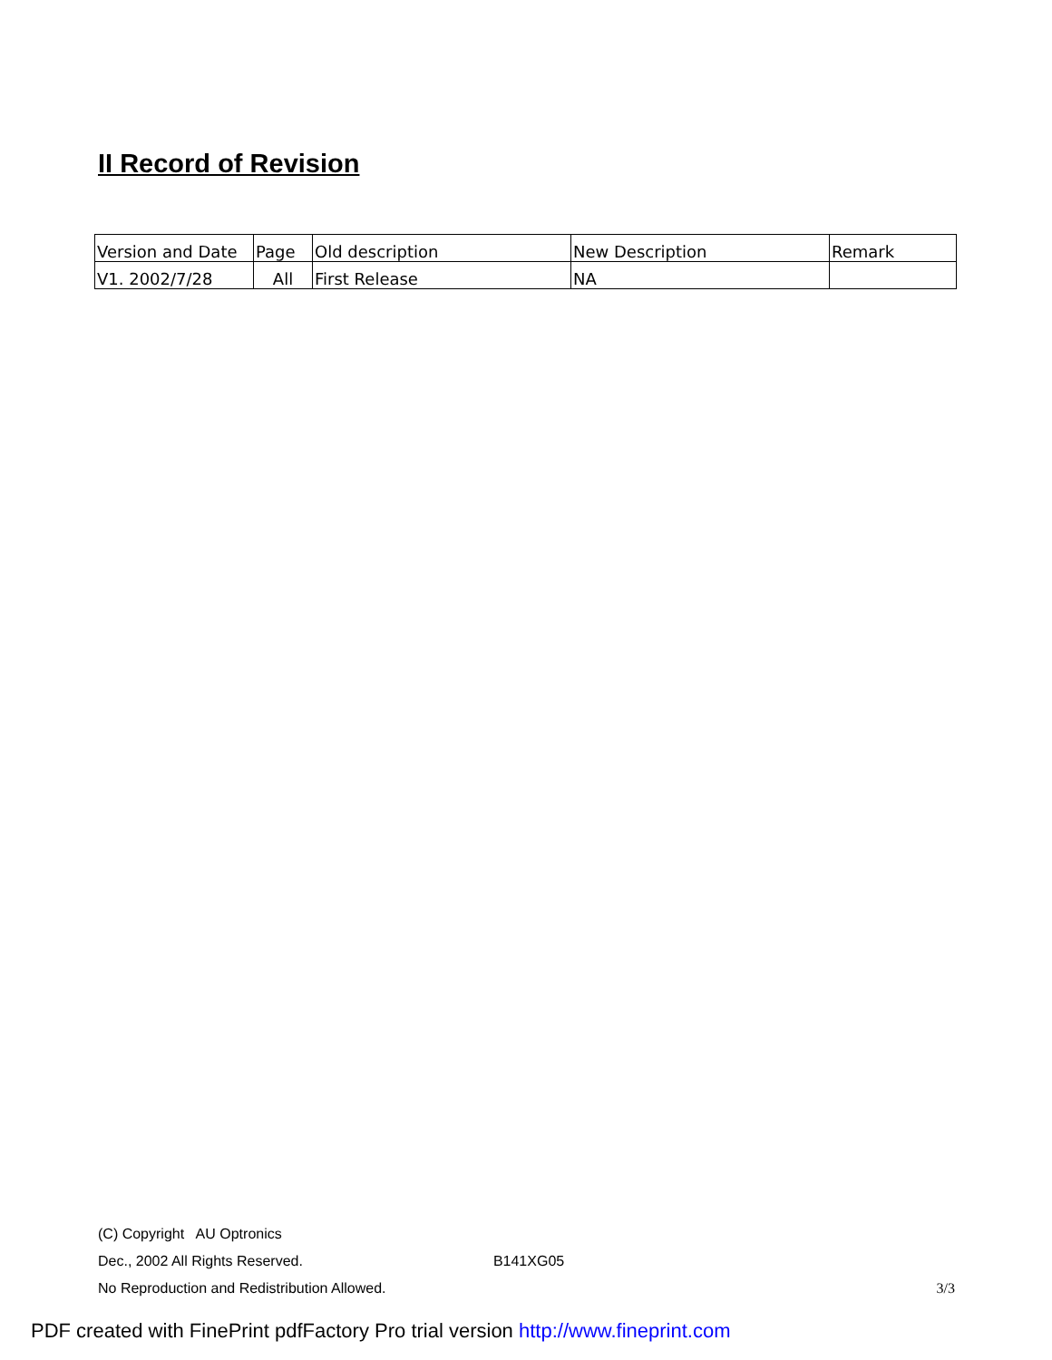II Record of Revision
| Version and Date | Page | Old description | New Description | Remark |
| --- | --- | --- | --- | --- |
| V1. 2002/7/28 | All | First Release | NA | |
(C) Copyright AU Optronics
Dec., 2002 All Rights Reserved. B141XG05
No Reproduction and Redistribution Allowed. 3/3
PDF created with FinePrint pdfFactory Pro trial version http://www.fineprint.com